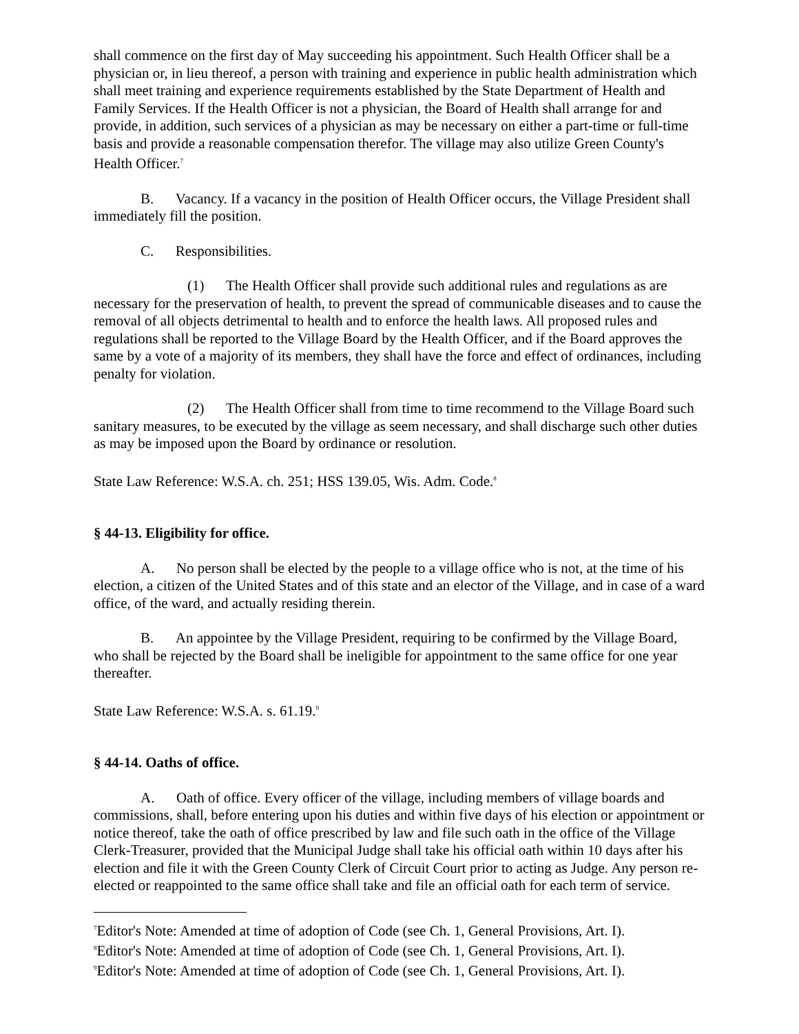shall commence on the first day of May succeeding his appointment. Such Health Officer shall be a physician or, in lieu thereof, a person with training and experience in public health administration which shall meet training and experience requirements established by the State Department of Health and Family Services. If the Health Officer is not a physician, the Board of Health shall arrange for and provide, in addition, such services of a physician as may be necessary on either a part-time or full-time basis and provide a reasonable compensation therefor. The village may also utilize Green County's Health Officer.<sup>7</sup>
B. Vacancy. If a vacancy in the position of Health Officer occurs, the Village President shall immediately fill the position.
C. Responsibilities.
(1) The Health Officer shall provide such additional rules and regulations as are necessary for the preservation of health, to prevent the spread of communicable diseases and to cause the removal of all objects detrimental to health and to enforce the health laws. All proposed rules and regulations shall be reported to the Village Board by the Health Officer, and if the Board approves the same by a vote of a majority of its members, they shall have the force and effect of ordinances, including penalty for violation.
(2) The Health Officer shall from time to time recommend to the Village Board such sanitary measures, to be executed by the village as seem necessary, and shall discharge such other duties as may be imposed upon the Board by ordinance or resolution.
State Law Reference: W.S.A. ch. 251; HSS 139.05, Wis. Adm. Code.<sup>8</sup>
§ 44-13. Eligibility for office.
A. No person shall be elected by the people to a village office who is not, at the time of his election, a citizen of the United States and of this state and an elector of the Village, and in case of a ward office, of the ward, and actually residing therein.
B. An appointee by the Village President, requiring to be confirmed by the Village Board, who shall be rejected by the Board shall be ineligible for appointment to the same office for one year thereafter.
State Law Reference: W.S.A. s. 61.19.<sup>9</sup>
§ 44-14. Oaths of office.
A. Oath of office. Every officer of the village, including members of village boards and commissions, shall, before entering upon his duties and within five days of his election or appointment or notice thereof, take the oath of office prescribed by law and file such oath in the office of the Village Clerk-Treasurer, provided that the Municipal Judge shall take his official oath within 10 days after his election and file it with the Green County Clerk of Circuit Court prior to acting as Judge. Any person re-elected or reappointed to the same office shall take and file an official oath for each term of service.
<sup>7</sup> Editor's Note: Amended at time of adoption of Code (see Ch. 1, General Provisions, Art. I).
<sup>8</sup> Editor's Note: Amended at time of adoption of Code (see Ch. 1, General Provisions, Art. I).
<sup>9</sup> Editor's Note: Amended at time of adoption of Code (see Ch. 1, General Provisions, Art. I).